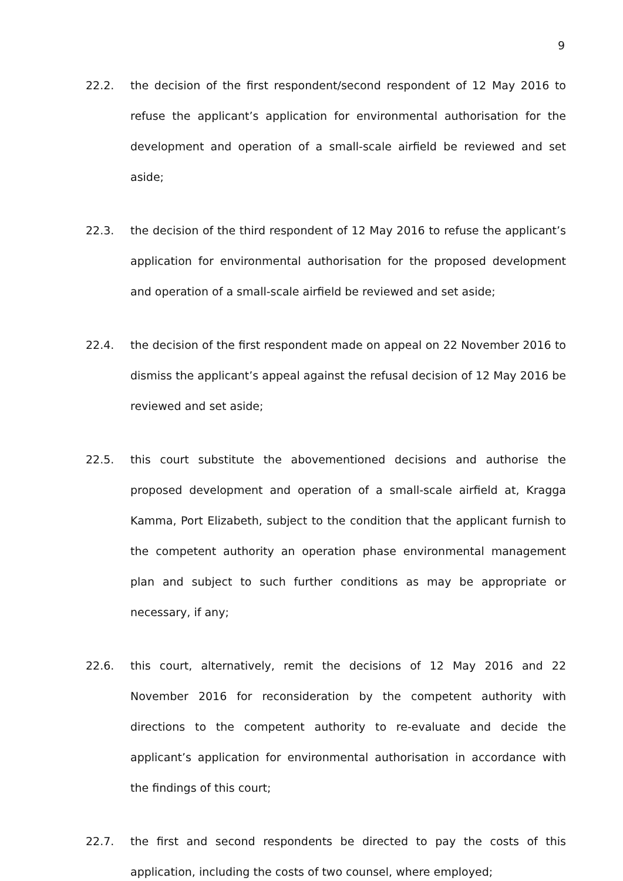9
22.2.
the decision of the first respondent/second respondent of 12 May 2016 to refuse the applicant’s application for environmental authorisation for the development and operation of a small-scale airfield be reviewed and set aside;
22.3.
the decision of the third respondent of 12 May 2016 to refuse the applicant’s application for environmental authorisation for the proposed development and operation of a small-scale airfield be reviewed and set aside;
22.4.
the decision of the first respondent made on appeal on 22 November 2016 to dismiss the applicant’s appeal against the refusal decision of 12 May 2016 be reviewed and set aside;
22.5.
this court substitute the abovementioned decisions and authorise the proposed development and operation of a small-scale airfield at, Kragga Kamma, Port Elizabeth, subject to the condition that the applicant furnish to the competent authority an operation phase environmental management plan and subject to such further conditions as may be appropriate or necessary, if any;
22.6.
this court, alternatively, remit the decisions of 12 May 2016 and 22 November 2016 for reconsideration by the competent authority with directions to the competent authority to re-evaluate and decide the applicant’s application for environmental authorisation in accordance with the findings of this court;
22.7.
the first and second respondents be directed to pay the costs of this application, including the costs of two counsel, where employed;